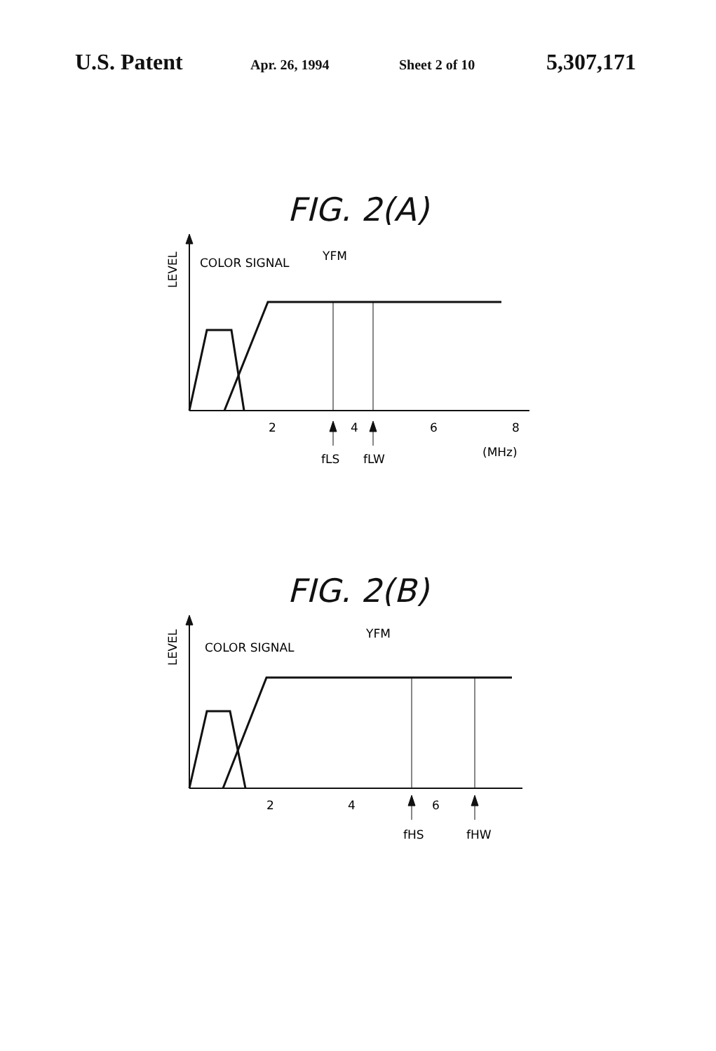U.S. Patent
Apr. 26, 1994 Sheet 2 of 10
5,307,171
FIG. 2(A)
LEVEL
COLOR SIGNAL
YFM
2
4
6
8
fLS
fLW
(MHz)
FIG. 2(B)
LEVEL
COLOR SIGNAL
YFM
2
4
6
fHS
fHW